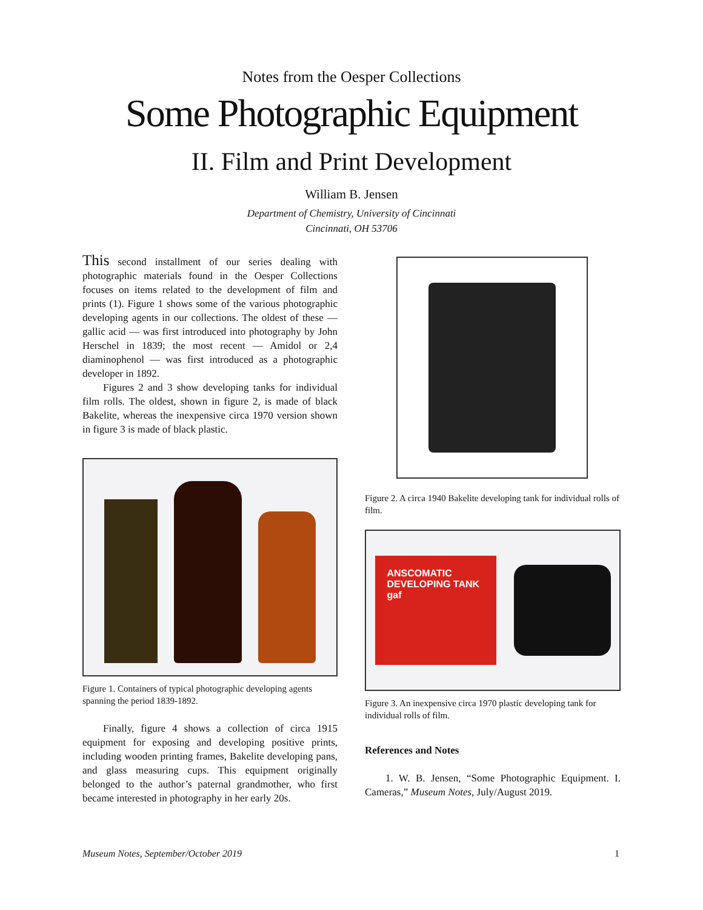Notes from the Oesper Collections
Some Photographic Equipment
II. Film and Print Development
William B. Jensen
Department of Chemistry, University of Cincinnati
Cincinnati, OH 53706
This second installment of our series dealing with photographic materials found in the Oesper Collections focuses on items related to the development of film and prints (1). Figure 1 shows some of the various photographic developing agents in our collections. The oldest of these — gallic acid — was first introduced into photography by John Herschel in 1839; the most recent — Amidol or 2,4 diaminophenol — was first introduced as a photographic developer in 1892.
Figures 2 and 3 show developing tanks for individual film rolls. The oldest, shown in figure 2, is made of black Bakelite, whereas the inexpensive circa 1970 version shown in figure 3 is made of black plastic.
Figure 1. Containers of typical photographic developing agents spanning the period 1839-1892.
Finally, figure 4 shows a collection of circa 1915 equipment for exposing and developing positive prints, including wooden printing frames, Bakelite developing pans, and glass measuring cups. This equipment originally belonged to the author’s paternal grandmother, who first became interested in photography in her early 20s.
Figure 2. A circa 1940 Bakelite developing tank for individual rolls of film.
ANSCOMATIC
DEVELOPING TANK
gaf
Figure 3. An inexpensive circa 1970 plastic developing tank for individual rolls of film.
References and Notes
1. W. B. Jensen, “Some Photographic Equipment. I. Cameras,” Museum Notes, July/August 2019.
Museum Notes, September/October 2019 1